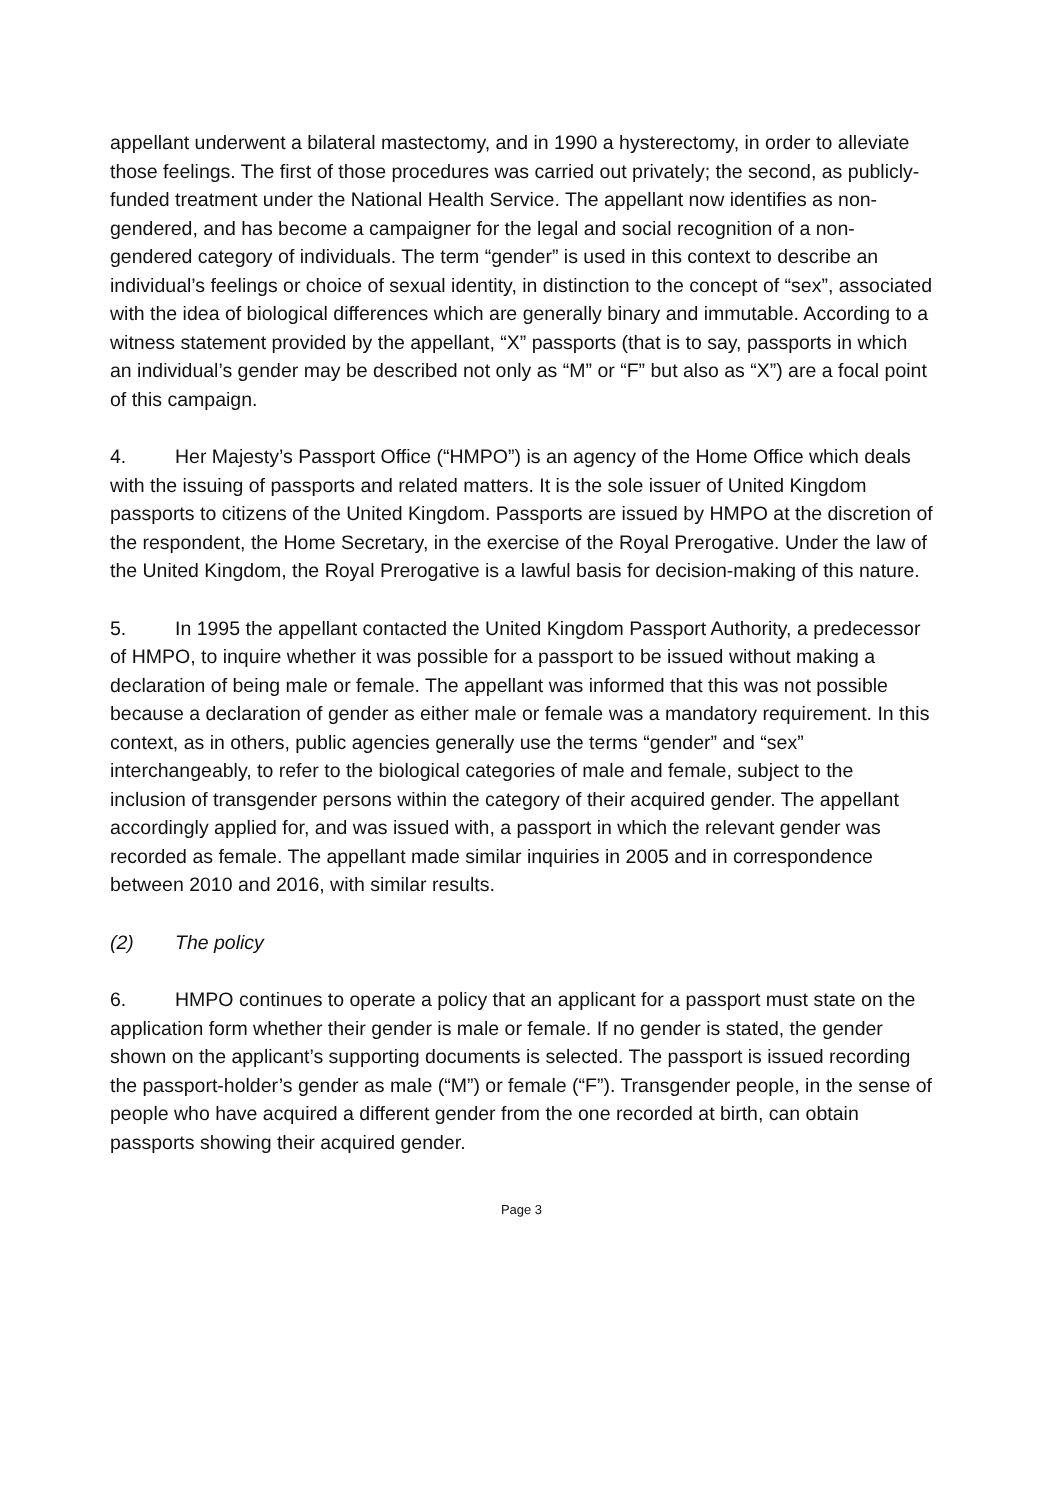appellant underwent a bilateral mastectomy, and in 1990 a hysterectomy, in order to alleviate those feelings. The first of those procedures was carried out privately; the second, as publicly-funded treatment under the National Health Service. The appellant now identifies as non-gendered, and has become a campaigner for the legal and social recognition of a non-gendered category of individuals. The term “gender” is used in this context to describe an individual’s feelings or choice of sexual identity, in distinction to the concept of “sex”, associated with the idea of biological differences which are generally binary and immutable. According to a witness statement provided by the appellant, “X” passports (that is to say, passports in which an individual’s gender may be described not only as “M” or “F” but also as “X”) are a focal point of this campaign.
4. Her Majesty’s Passport Office (“HMPO”) is an agency of the Home Office which deals with the issuing of passports and related matters. It is the sole issuer of United Kingdom passports to citizens of the United Kingdom. Passports are issued by HMPO at the discretion of the respondent, the Home Secretary, in the exercise of the Royal Prerogative. Under the law of the United Kingdom, the Royal Prerogative is a lawful basis for decision-making of this nature.
5. In 1995 the appellant contacted the United Kingdom Passport Authority, a predecessor of HMPO, to inquire whether it was possible for a passport to be issued without making a declaration of being male or female. The appellant was informed that this was not possible because a declaration of gender as either male or female was a mandatory requirement. In this context, as in others, public agencies generally use the terms “gender” and “sex” interchangeably, to refer to the biological categories of male and female, subject to the inclusion of transgender persons within the category of their acquired gender. The appellant accordingly applied for, and was issued with, a passport in which the relevant gender was recorded as female. The appellant made similar inquiries in 2005 and in correspondence between 2010 and 2016, with similar results.
(2) The policy
6. HMPO continues to operate a policy that an applicant for a passport must state on the application form whether their gender is male or female. If no gender is stated, the gender shown on the applicant’s supporting documents is selected. The passport is issued recording the passport-holder’s gender as male (“M”) or female (“F”). Transgender people, in the sense of people who have acquired a different gender from the one recorded at birth, can obtain passports showing their acquired gender.
Page 3